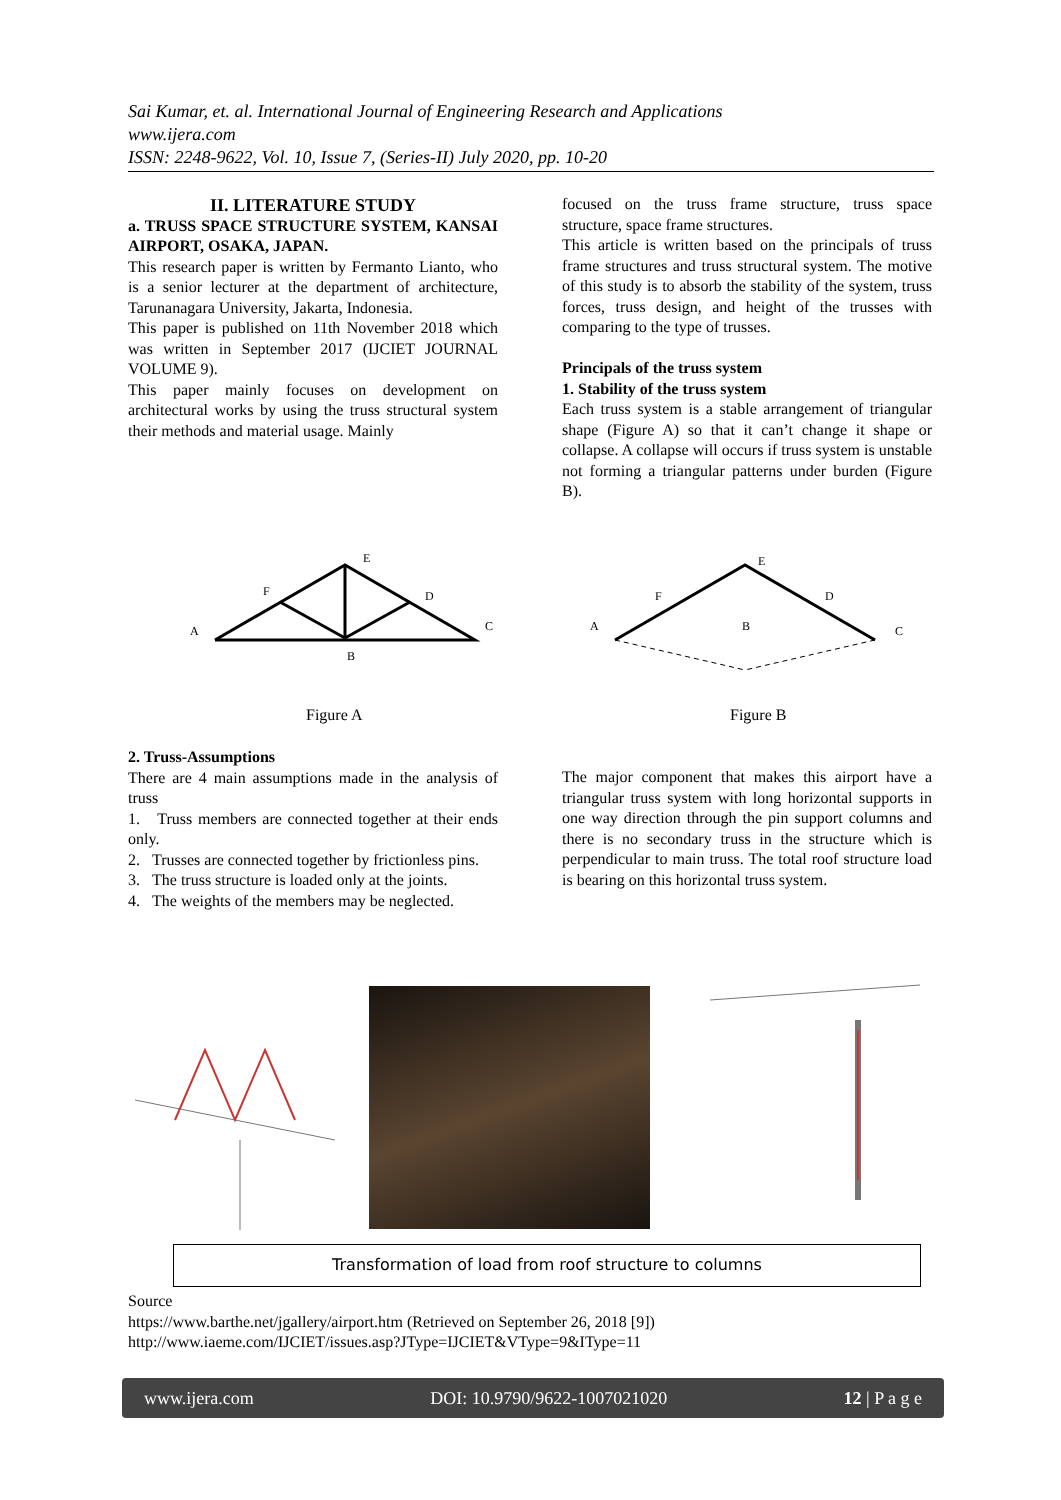Sai Kumar, et. al. International Journal of Engineering Research and Applications
www.ijera.com
ISSN: 2248-9622, Vol. 10, Issue 7, (Series-II) July 2020, pp. 10-20
II. LITERATURE STUDY
a. TRUSS SPACE STRUCTURE SYSTEM, KANSAI AIRPORT, OSAKA, JAPAN.
This research paper is written by Fermanto Lianto, who is a senior lecturer at the department of architecture, Tarunanagara University, Jakarta, Indonesia.
This paper is published on 11th November 2018 which was written in September 2017 (IJCIET JOURNAL VOLUME 9).
This paper mainly focuses on development on architectural works by using the truss structural system their methods and material usage. Mainly
focused on the truss frame structure, truss space structure, space frame structures.
This article is written based on the principals of truss frame structures and truss structural system. The motive of this study is to absorb the stability of the system, truss forces, truss design, and height of the trusses with comparing to the type of trusses.
Principals of the truss system
1. Stability of the truss system
Each truss system is a stable arrangement of triangular shape (Figure A) so that it can’t change it shape or collapse. A collapse will occurs if truss system is unstable not forming a triangular patterns under burden (Figure B).
A
B
C
D
E
F
Figure A
A
B
C
D
E
F
Figure B
2. Truss-Assumptions
There are 4 main assumptions made in the analysis of truss
1. Truss members are connected together at their ends only.
2. Trusses are connected together by frictionless pins.
3. The truss structure is loaded only at the joints.
4. The weights of the members may be neglected.
The major component that makes this airport have a triangular truss system with long horizontal supports in one way direction through the pin support columns and there is no secondary truss in the structure which is perpendicular to main truss. The total roof structure load is bearing on this horizontal truss system.
Transformation of load from roof structure to columns
Source
https://www.barthe.net/jgallery/airport.htm (Retrieved on September 26, 2018 [9])
http://www.iaeme.com/IJCIET/issues.asp?JType=IJCIET&VType=9&IType=11
www.ijera.com DOI: 10.9790/9622-1007021020 12 | P a g e